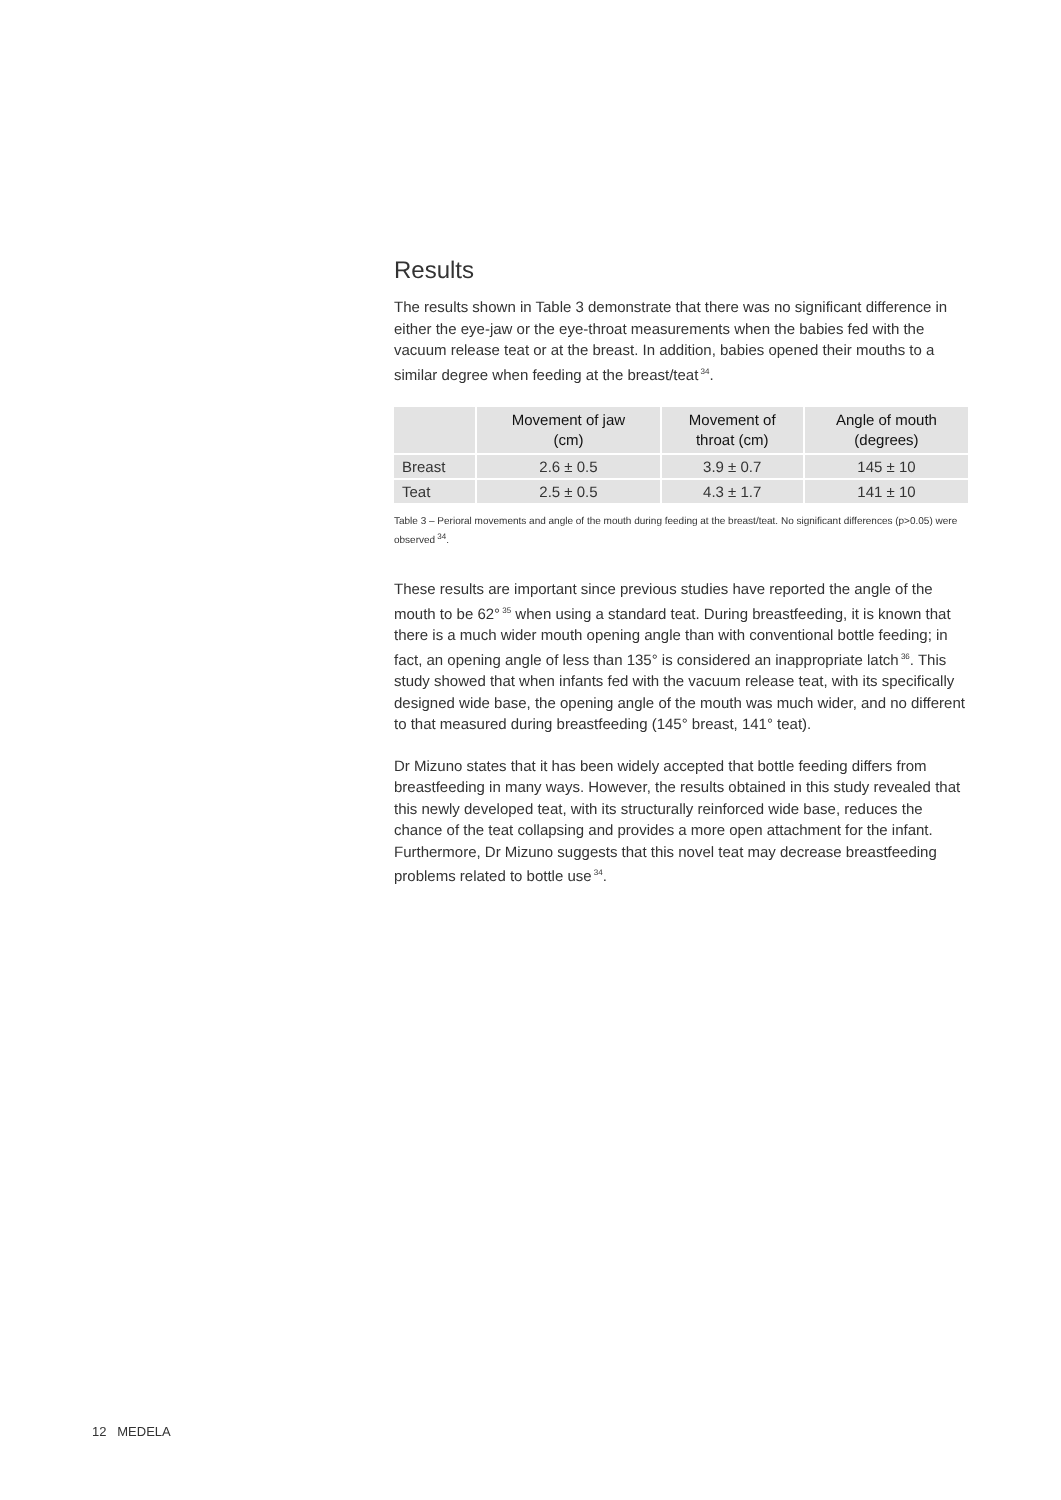Results
The results shown in Table 3 demonstrate that there was no significant difference in either the eye-jaw or the eye-throat measurements when the babies fed with the vacuum release teat or at the breast. In addition, babies opened their mouths to a similar degree when feeding at the breast/teat<sup>34</sup>.
| | Movement of jaw (cm) | Movement of throat (cm) | Angle of mouth (degrees) |
| --- | --- | --- | --- |
| Breast | 2.6 ± 0.5 | 3.9 ± 0.7 | 145 ± 10 |
| Teat | 2.5 ± 0.5 | 4.3 ± 1.7 | 141 ± 10 |
Table 3 – Perioral movements and angle of the mouth during feeding at the breast/teat. No significant differences (p>0.05) were observed<sup>34</sup>.
These results are important since previous studies have reported the angle of the mouth to be 62°<sup>35</sup> when using a standard teat. During breastfeeding, it is known that there is a much wider mouth opening angle than with conventional bottle feeding; in fact, an opening angle of less than 135° is considered an inappropriate latch<sup>36</sup>. This study showed that when infants fed with the vacuum release teat, with its specifically designed wide base, the opening angle of the mouth was much wider, and no different to that measured during breastfeeding (145° breast, 141° teat).
Dr Mizuno states that it has been widely accepted that bottle feeding differs from breastfeeding in many ways. However, the results obtained in this study revealed that this newly developed teat, with its structurally reinforced wide base, reduces the chance of the teat collapsing and provides a more open attachment for the infant. Furthermore, Dr Mizuno suggests that this novel teat may decrease breastfeeding problems related to bottle use<sup>34</sup>.
12 MEDELA